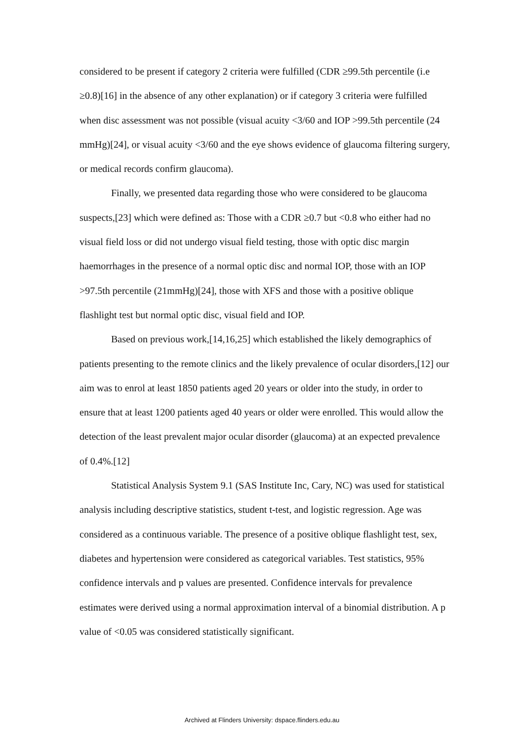considered to be present if category 2 criteria were fulfilled (CDR ≥99.5th percentile (i.e ≥0.8)[16] in the absence of any other explanation) or if category 3 criteria were fulfilled when disc assessment was not possible (visual acuity <3/60 and IOP >99.5th percentile (24 mmHg)[24], or visual acuity <3/60 and the eye shows evidence of glaucoma filtering surgery, or medical records confirm glaucoma).
Finally, we presented data regarding those who were considered to be glaucoma suspects,[23] which were defined as: Those with a CDR ≥0.7 but <0.8 who either had no visual field loss or did not undergo visual field testing, those with optic disc margin haemorrhages in the presence of a normal optic disc and normal IOP, those with an IOP >97.5th percentile (21mmHg)[24], those with XFS and those with a positive oblique flashlight test but normal optic disc, visual field and IOP.
Based on previous work,[14,16,25] which established the likely demographics of patients presenting to the remote clinics and the likely prevalence of ocular disorders,[12] our aim was to enrol at least 1850 patients aged 20 years or older into the study, in order to ensure that at least 1200 patients aged 40 years or older were enrolled. This would allow the detection of the least prevalent major ocular disorder (glaucoma) at an expected prevalence of 0.4%.[12]
Statistical Analysis System 9.1 (SAS Institute Inc, Cary, NC) was used for statistical analysis including descriptive statistics, student t-test, and logistic regression. Age was considered as a continuous variable. The presence of a positive oblique flashlight test, sex, diabetes and hypertension were considered as categorical variables. Test statistics, 95% confidence intervals and p values are presented. Confidence intervals for prevalence estimates were derived using a normal approximation interval of a binomial distribution. A p value of <0.05 was considered statistically significant.
Archived at Flinders University: dspace.flinders.edu.au